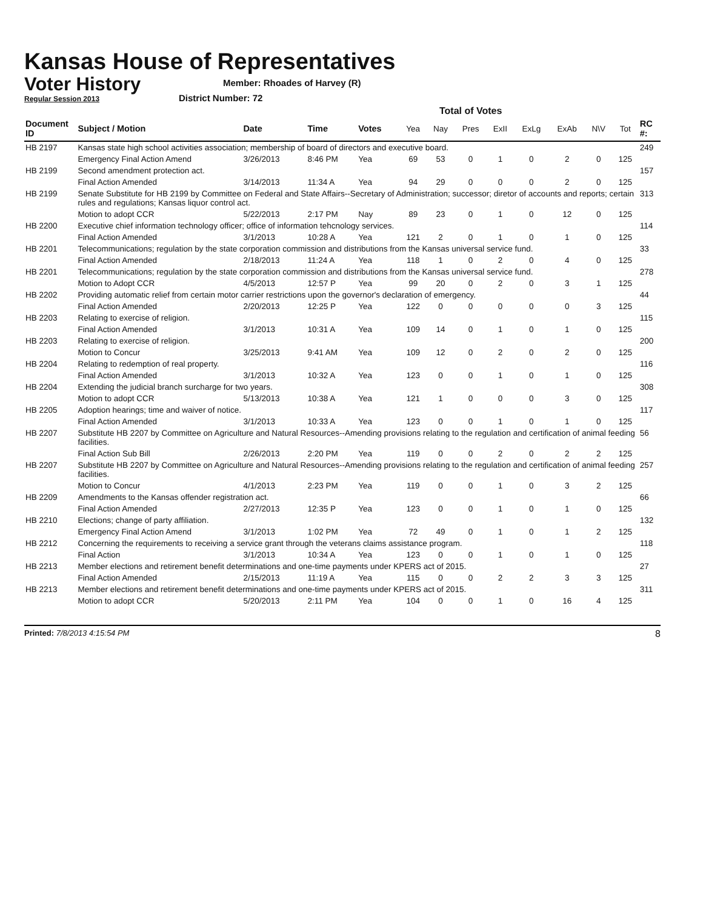Kansas House of Representatives
Voter History
Regular Session 2013
Member: Rhoades of Harvey (R)
District Number: 72
Total of Votes
| Document ID | Subject / Motion | Date | Time | Votes | Yea | Nay | Pres | ExII | ExLg | ExAb | N\V | Tot | RC #: |
| --- | --- | --- | --- | --- | --- | --- | --- | --- | --- | --- | --- | --- | --- |
| HB 2197 | Kansas state high school activities association; membership of board of directors and executive board. | | | | | | | | | | | | 249 |
| | Emergency Final Action Amend | 3/26/2013 | 8:46 PM | Yea | 69 | 53 | 0 | 1 | 0 | 2 | 0 | 125 | |
| HB 2199 | Second amendment protection act. | | | | | | | | | | | | 157 |
| | Final Action Amended | 3/14/2013 | 11:34 A | Yea | 94 | 29 | 0 | 0 | 0 | 2 | 0 | 125 | |
| HB 2199 | Senate Substitute for HB 2199 by Committee on Federal and State Affairs--Secretary of Administration; successor; diretor of accounts and reports; certain rules and regulations; Kansas liquor control act. | | | | | | | | | | | | 313 |
| | Motion to adopt CCR | 5/22/2013 | 2:17 PM | Nay | 89 | 23 | 0 | 1 | 0 | 12 | 0 | 125 | |
| HB 2200 | Executive chief information technology officer; office of information tehcnology services. | | | | | | | | | | | | 114 |
| | Final Action Amended | 3/1/2013 | 10:28 A | Yea | 121 | 2 | 0 | 1 | 0 | 1 | 0 | 125 | |
| HB 2201 | Telecommunications; regulation by the state corporation commission and distributions from the Kansas universal service fund. | | | | | | | | | | | | 33 |
| | Final Action Amended | 2/18/2013 | 11:24 A | Yea | 118 | 1 | 0 | 2 | 0 | 4 | 0 | 125 | |
| HB 2201 | Telecommunications; regulation by the state corporation commission and distributions from the Kansas universal service fund. | | | | | | | | | | | | 278 |
| | Motion to Adopt CCR | 4/5/2013 | 12:57 P | Yea | 99 | 20 | 0 | 2 | 0 | 3 | 1 | 125 | |
| HB 2202 | Providing automatic relief from certain motor carrier restrictions upon the governor's declaration of emergency. | | | | | | | | | | | | 44 |
| | Final Action Amended | 2/20/2013 | 12:25 P | Yea | 122 | 0 | 0 | 0 | 0 | 0 | 3 | 125 | |
| HB 2203 | Relating to exercise of religion. | | | | | | | | | | | | 115 |
| | Final Action Amended | 3/1/2013 | 10:31 A | Yea | 109 | 14 | 0 | 1 | 0 | 1 | 0 | 125 | |
| HB 2203 | Relating to exercise of religion. | | | | | | | | | | | | 200 |
| | Motion to Concur | 3/25/2013 | 9:41 AM | Yea | 109 | 12 | 0 | 2 | 0 | 2 | 0 | 125 | |
| HB 2204 | Relating to redemption of real property. | | | | | | | | | | | | 116 |
| | Final Action Amended | 3/1/2013 | 10:32 A | Yea | 123 | 0 | 0 | 1 | 0 | 1 | 0 | 125 | |
| HB 2204 | Extending the judicial branch surcharge for two years. | | | | | | | | | | | | 308 |
| | Motion to adopt CCR | 5/13/2013 | 10:38 A | Yea | 121 | 1 | 0 | 0 | 0 | 3 | 0 | 125 | |
| HB 2205 | Adoption hearings; time and waiver of notice. | | | | | | | | | | | | 117 |
| | Final Action Amended | 3/1/2013 | 10:33 A | Yea | 123 | 0 | 0 | 1 | 0 | 1 | 0 | 125 | |
| HB 2207 | Substitute HB 2207 by Committee on Agriculture and Natural Resources--Amending provisions relating to the regulation and certification of animal feeding facilities. | | | | | | | | | | | | 56 |
| | Final Action Sub Bill | 2/26/2013 | 2:20 PM | Yea | 119 | 0 | 0 | 2 | 0 | 2 | 2 | 125 | |
| HB 2207 | Substitute HB 2207 by Committee on Agriculture and Natural Resources--Amending provisions relating to the regulation and certification of animal feeding facilities. | | | | | | | | | | | | 257 |
| | Motion to Concur | 4/1/2013 | 2:23 PM | Yea | 119 | 0 | 0 | 1 | 0 | 3 | 2 | 125 | |
| HB 2209 | Amendments to the Kansas offender registration act. | | | | | | | | | | | | 66 |
| | Final Action Amended | 2/27/2013 | 12:35 P | Yea | 123 | 0 | 0 | 1 | 0 | 1 | 0 | 125 | |
| HB 2210 | Elections; change of party affiliation. | | | | | | | | | | | | 132 |
| | Emergency Final Action Amend | 3/1/2013 | 1:02 PM | Yea | 72 | 49 | 0 | 1 | 0 | 1 | 2 | 125 | |
| HB 2212 | Concerning the requirements to receiving a service grant through the veterans claims assistance program. | | | | | | | | | | | | 118 |
| | Final Action | 3/1/2013 | 10:34 A | Yea | 123 | 0 | 0 | 1 | 0 | 1 | 0 | 125 | |
| HB 2213 | Member elections and retirement benefit determinations and one-time payments under KPERS act of 2015. | | | | | | | | | | | | 27 |
| | Final Action Amended | 2/15/2013 | 11:19 A | Yea | 115 | 0 | 0 | 2 | 2 | 3 | 3 | 125 | |
| HB 2213 | Member elections and retirement benefit determinations and one-time payments under KPERS act of 2015. | | | | | | | | | | | | 311 |
| | Motion to adopt CCR | 5/20/2013 | 2:11 PM | Yea | 104 | 0 | 0 | 1 | 0 | 16 | 4 | 125 | |
Printed: 7/8/2013 4:15:54 PM 8